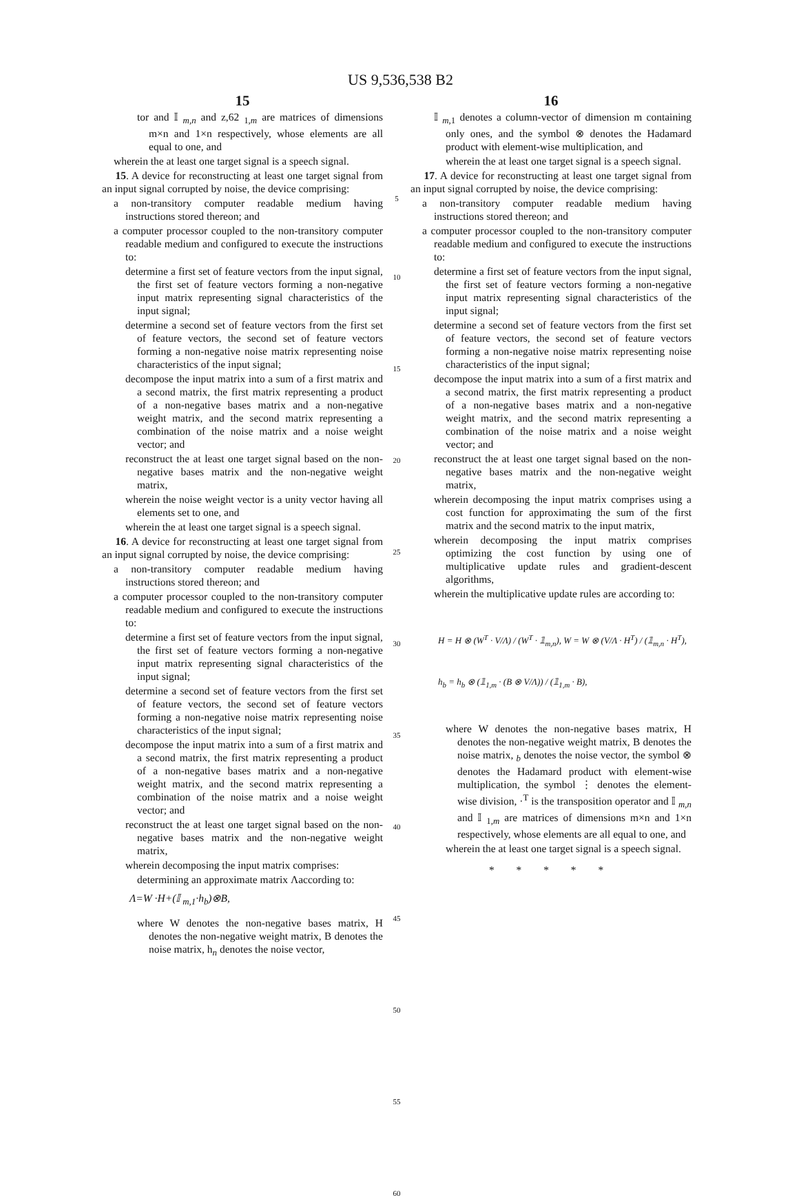US 9,536,538 B2
15
tor and 𝕀 <sub>m,n</sub> and z,62 <sub>1,m</sub> are matrices of dimensions m×n and 1×n respectively, whose elements are all equal to one, and
wherein the at least one target signal is a speech signal.
15. A device for reconstructing at least one target signal from an input signal corrupted by noise, the device comprising:
a non-transitory computer readable medium having instructions stored thereon; and
a computer processor coupled to the non-transitory computer readable medium and configured to execute the instructions to:
determine a first set of feature vectors from the input signal, the first set of feature vectors forming a non-negative input matrix representing signal characteristics of the input signal;
determine a second set of feature vectors from the first set of feature vectors, the second set of feature vectors forming a non-negative noise matrix representing noise characteristics of the input signal;
decompose the input matrix into a sum of a first matrix and a second matrix, the first matrix representing a product of a non-negative bases matrix and a non-negative weight matrix, and the second matrix representing a combination of the noise matrix and a noise weight vector; and
reconstruct the at least one target signal based on the non-negative bases matrix and the non-negative weight matrix,
wherein the noise weight vector is a unity vector having all elements set to one, and
wherein the at least one target signal is a speech signal.
16. A device for reconstructing at least one target signal from an input signal corrupted by noise, the device comprising:
a non-transitory computer readable medium having instructions stored thereon; and
a computer processor coupled to the non-transitory computer readable medium and configured to execute the instructions to:
determine a first set of feature vectors from the input signal, the first set of feature vectors forming a non-negative input matrix representing signal characteristics of the input signal;
determine a second set of feature vectors from the first set of feature vectors, the second set of feature vectors forming a non-negative noise matrix representing noise characteristics of the input signal;
decompose the input matrix into a sum of a first matrix and a second matrix, the first matrix representing a product of a non-negative bases matrix and a non-negative weight matrix, and the second matrix representing a combination of the noise matrix and a noise weight vector; and
reconstruct the at least one target signal based on the non-negative bases matrix and the non-negative weight matrix,
wherein decomposing the input matrix comprises:
determining an approximate matrix Λaccording to:
Λ=W ·H+(𝕀 <sub>m,1</sub>·h<sub>b</sub>)⊗B,
where W denotes the non-negative bases matrix, H denotes the non-negative weight matrix, B denotes the noise matrix, h<sub>n</sub> denotes the noise vector,
5
10
15
20
25
30
35
40
45
50
55
60
16
𝕀 <sub>m,1</sub> denotes a column-vector of dimension m containing only ones, and the symbol ⊗ denotes the Hadamard product with element-wise multiplication, and
wherein the at least one target signal is a speech signal.
17. A device for reconstructing at least one target signal from an input signal corrupted by noise, the device comprising:
a non-transitory computer readable medium having instructions stored thereon; and
a computer processor coupled to the non-transitory computer readable medium and configured to execute the instructions to:
determine a first set of feature vectors from the input signal, the first set of feature vectors forming a non-negative input matrix representing signal characteristics of the input signal;
determine a second set of feature vectors from the first set of feature vectors, the second set of feature vectors forming a non-negative noise matrix representing noise characteristics of the input signal;
decompose the input matrix into a sum of a first matrix and a second matrix, the first matrix representing a product of a non-negative bases matrix and a non-negative weight matrix, and the second matrix representing a combination of the noise matrix and a noise weight vector; and
reconstruct the at least one target signal based on the non-negative bases matrix and the non-negative weight matrix,
wherein decomposing the input matrix comprises using a cost function for approximating the sum of the first matrix and the second matrix to the input matrix,
wherein decomposing the input matrix comprises optimizing the cost function by using one of multiplicative update rules and gradient-descent algorithms,
wherein the multiplicative update rules are according to:
H = H ⊗ (W<sup>T</sup> · V/Λ) / (W<sup>T</sup> · 𝟙<sub>m,n</sub>), W = W ⊗ (V/Λ · H<sup>T</sup>) / (𝟙<sub>m,n</sub> · H<sup>T</sup>),
h<sub>b</sub> = h<sub>b</sub> ⊗ (𝟙<sub>1,m</sub> · (B ⊗ V/Λ)) / (𝟙<sub>1,m</sub> · B),
where W denotes the non-negative bases matrix, H denotes the non-negative weight matrix, B denotes the noise matrix, <sub>b</sub> denotes the noise vector, the symbol ⊗ denotes the Hadamard product with element-wise multiplication, the symbol ⋮ denotes the element-wise division, ·<sup>T</sup> is the transposition operator and 𝕀 <sub>m,n</sub> and 𝕀 <sub>1,m</sub> are matrices of dimensions m×n and 1×n respectively, whose elements are all equal to one, and
wherein the at least one target signal is a speech signal.
* * * * *